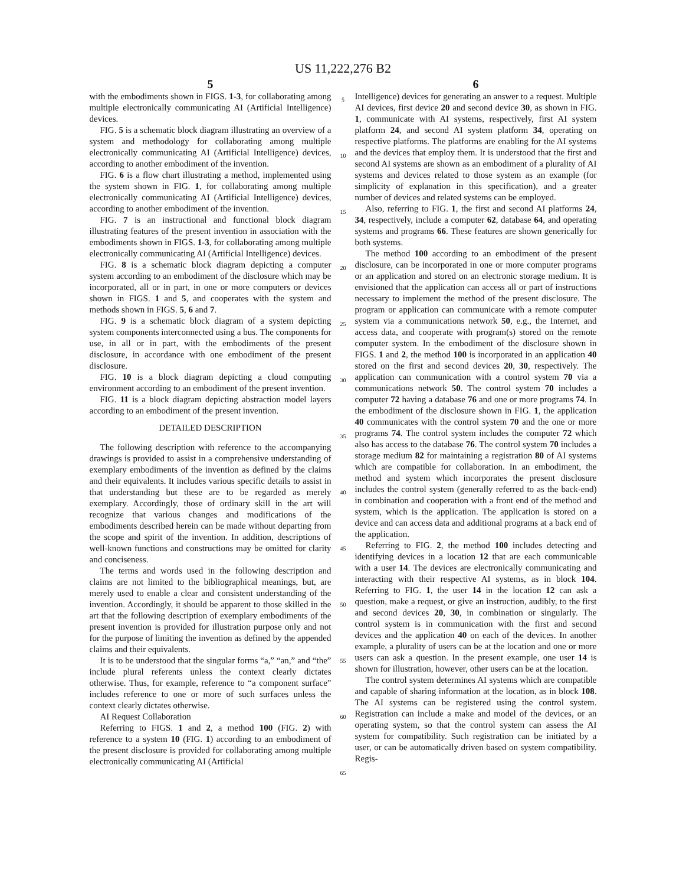US 11,222,276 B2
5
with the embodiments shown in FIGS. 1-3, for collaborating among multiple electronically communicating AI (Artificial Intelligence) devices.
FIG. 5 is a schematic block diagram illustrating an overview of a system and methodology for collaborating among multiple electronically communicating AI (Artificial Intelligence) devices, according to another embodiment of the invention.
FIG. 6 is a flow chart illustrating a method, implemented using the system shown in FIG. 1, for collaborating among multiple electronically communicating AI (Artificial Intelligence) devices, according to another embodiment of the invention.
FIG. 7 is an instructional and functional block diagram illustrating features of the present invention in association with the embodiments shown in FIGS. 1-3, for collaborating among multiple electronically communicating AI (Artificial Intelligence) devices.
FIG. 8 is a schematic block diagram depicting a computer system according to an embodiment of the disclosure which may be incorporated, all or in part, in one or more computers or devices shown in FIGS. 1 and 5, and cooperates with the system and methods shown in FIGS. 5, 6 and 7.
FIG. 9 is a schematic block diagram of a system depicting system components interconnected using a bus. The components for use, in all or in part, with the embodiments of the present disclosure, in accordance with one embodiment of the present disclosure.
FIG. 10 is a block diagram depicting a cloud computing environment according to an embodiment of the present invention.
FIG. 11 is a block diagram depicting abstraction model layers according to an embodiment of the present invention.
DETAILED DESCRIPTION
The following description with reference to the accompanying drawings is provided to assist in a comprehensive understanding of exemplary embodiments of the invention as defined by the claims and their equivalents. It includes various specific details to assist in that understanding but these are to be regarded as merely exemplary. Accordingly, those of ordinary skill in the art will recognize that various changes and modifications of the embodiments described herein can be made without departing from the scope and spirit of the invention. In addition, descriptions of well-known functions and constructions may be omitted for clarity and conciseness.
The terms and words used in the following description and claims are not limited to the bibliographical meanings, but, are merely used to enable a clear and consistent understanding of the invention. Accordingly, it should be apparent to those skilled in the art that the following description of exemplary embodiments of the present invention is provided for illustration purpose only and not for the purpose of limiting the invention as defined by the appended claims and their equivalents.
It is to be understood that the singular forms “a,” “an,” and “the” include plural referents unless the context clearly dictates otherwise. Thus, for example, reference to “a component surface” includes reference to one or more of such surfaces unless the context clearly dictates otherwise.
AI Request Collaboration
Referring to FIGS. 1 and 2, a method 100 (FIG. 2) with reference to a system 10 (FIG. 1) according to an embodiment of the present disclosure is provided for collaborating among multiple electronically communicating AI (Artificial
5
10
15
20
25
30
35
40
45
50
55
60
65
6
Intelligence) devices for generating an answer to a request. Multiple AI devices, first device 20 and second device 30, as shown in FIG. 1, communicate with AI systems, respectively, first AI system platform 24, and second AI system platform 34, operating on respective platforms. The platforms are enabling for the AI systems and the devices that employ them. It is understood that the first and second AI systems are shown as an embodiment of a plurality of AI systems and devices related to those system as an example (for simplicity of explanation in this specification), and a greater number of devices and related systems can be employed.
Also, referring to FIG. 1, the first and second AI platforms 24, 34, respectively, include a computer 62, database 64, and operating systems and programs 66. These features are shown generically for both systems.
The method 100 according to an embodiment of the present disclosure, can be incorporated in one or more computer programs or an application and stored on an electronic storage medium. It is envisioned that the application can access all or part of instructions necessary to implement the method of the present disclosure. The program or application can communicate with a remote computer system via a communications network 50, e.g., the Internet, and access data, and cooperate with program(s) stored on the remote computer system. In the embodiment of the disclosure shown in FIGS. 1 and 2, the method 100 is incorporated in an application 40 stored on the first and second devices 20, 30, respectively. The application can communication with a control system 70 via a communications network 50. The control system 70 includes a computer 72 having a database 76 and one or more programs 74. In the embodiment of the disclosure shown in FIG. 1, the application 40 communicates with the control system 70 and the one or more programs 74. The control system includes the computer 72 which also has access to the database 76. The control system 70 includes a storage medium 82 for maintaining a registration 80 of AI systems which are compatible for collaboration. In an embodiment, the method and system which incorporates the present disclosure includes the control system (generally referred to as the back-end) in combination and cooperation with a front end of the method and system, which is the application. The application is stored on a device and can access data and additional programs at a back end of the application.
Referring to FIG. 2, the method 100 includes detecting and identifying devices in a location 12 that are each communicable with a user 14. The devices are electronically communicating and interacting with their respective AI systems, as in block 104. Referring to FIG. 1, the user 14 in the location 12 can ask a question, make a request, or give an instruction, audibly, to the first and second devices 20, 30, in combination or singularly. The control system is in communication with the first and second devices and the application 40 on each of the devices. In another example, a plurality of users can be at the location and one or more users can ask a question. In the present example, one user 14 is shown for illustration, however, other users can be at the location.
The control system determines AI systems which are compatible and capable of sharing information at the location, as in block 108. The AI systems can be registered using the control system. Registration can include a make and model of the devices, or an operating system, so that the control system can assess the AI system for compatibility. Such registration can be initiated by a user, or can be automatically driven based on system compatibility. Regis-